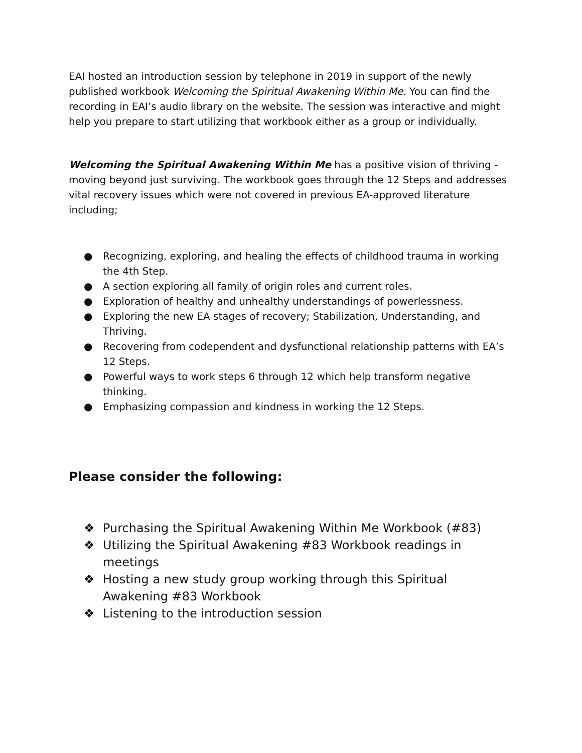EAI hosted an introduction session by telephone in 2019 in support of the newly published workbook Welcoming the Spiritual Awakening Within Me. You can find the recording in EAI’s audio library on the website. The session was interactive and might help you prepare to start utilizing that workbook either as a group or individually.
Welcoming the Spiritual Awakening Within Me has a positive vision of thriving - moving beyond just surviving. The workbook goes through the 12 Steps and addresses vital recovery issues which were not covered in previous EA-approved literature including;
● Recognizing, exploring, and healing the effects of childhood trauma in working the 4th Step.
● A section exploring all family of origin roles and current roles.
● Exploration of healthy and unhealthy understandings of powerlessness.
● Exploring the new EA stages of recovery; Stabilization, Understanding, and Thriving.
● Recovering from codependent and dysfunctional relationship patterns with EA’s 12 Steps.
● Powerful ways to work steps 6 through 12 which help transform negative thinking.
● Emphasizing compassion and kindness in working the 12 Steps.
Please consider the following:
❖ Purchasing the Spiritual Awakening Within Me Workbook (#83)
❖ Utilizing the Spiritual Awakening #83 Workbook readings in meetings
❖ Hosting a new study group working through this Spiritual Awakening #83 Workbook
❖ Listening to the introduction session